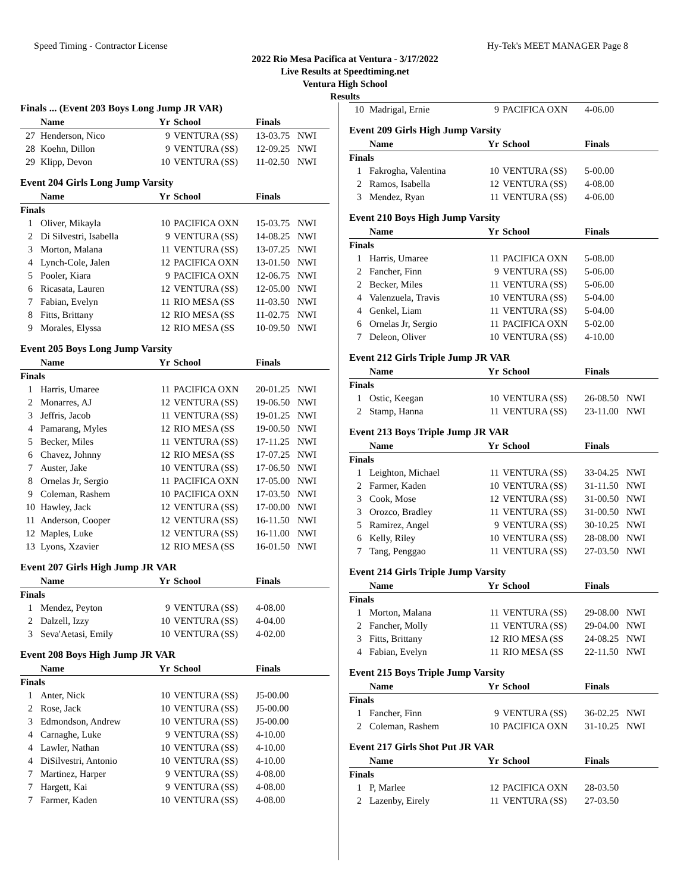Speed Timing - Contractor License Hy-Tek's MEET MANAGER Page 8
2022 Rio Mesa Pacifica at Ventura - 3/17/2022
Live Results at Speedtiming.net
Ventura High School
Results
Finals ... (Event 203 Boys Long Jump JR VAR)
| | Name | Yr | School | Finals | |
| --- | --- | --- | --- | --- | --- |
| 27 | Henderson, Nico | 9 | VENTURA (SS) | 13-03.75 | NWI |
| 28 | Koehn, Dillon | 9 | VENTURA (SS) | 12-09.25 | NWI |
| 29 | Klipp, Devon | 10 | VENTURA (SS) | 11-02.50 | NWI |
Event 204 Girls Long Jump Varsity
| | Name | Yr | School | Finals | |
| --- | --- | --- | --- | --- | --- |
| Finals | | | | | |
| 1 | Oliver, Mikayla | 10 | PACIFICA OXN | 15-03.75 | NWI |
| 2 | Di Silvestri, Isabella | 9 | VENTURA (SS) | 14-08.25 | NWI |
| 3 | Morton, Malana | 11 | VENTURA (SS) | 13-07.25 | NWI |
| 4 | Lynch-Cole, Jalen | 12 | PACIFICA OXN | 13-01.50 | NWI |
| 5 | Pooler, Kiara | 9 | PACIFICA OXN | 12-06.75 | NWI |
| 6 | Ricasata, Lauren | 12 | VENTURA (SS) | 12-05.00 | NWI |
| 7 | Fabian, Evelyn | 11 | RIO MESA (SS | 11-03.50 | NWI |
| 8 | Fitts, Brittany | 12 | RIO MESA (SS | 11-02.75 | NWI |
| 9 | Morales, Elyssa | 12 | RIO MESA (SS | 10-09.50 | NWI |
Event 205 Boys Long Jump Varsity
| | Name | Yr | School | Finals | |
| --- | --- | --- | --- | --- | --- |
| Finals | | | | | |
| 1 | Harris, Umaree | 11 | PACIFICA OXN | 20-01.25 | NWI |
| 2 | Monarres, AJ | 12 | VENTURA (SS) | 19-06.50 | NWI |
| 3 | Jeffris, Jacob | 11 | VENTURA (SS) | 19-01.25 | NWI |
| 4 | Pamarang, Myles | 12 | RIO MESA (SS | 19-00.50 | NWI |
| 5 | Becker, Miles | 11 | VENTURA (SS) | 17-11.25 | NWI |
| 6 | Chavez, Johnny | 12 | RIO MESA (SS | 17-07.25 | NWI |
| 7 | Auster, Jake | 10 | VENTURA (SS) | 17-06.50 | NWI |
| 8 | Ornelas Jr, Sergio | 11 | PACIFICA OXN | 17-05.00 | NWI |
| 9 | Coleman, Rashem | 10 | PACIFICA OXN | 17-03.50 | NWI |
| 10 | Hawley, Jack | 12 | VENTURA (SS) | 17-00.00 | NWI |
| 11 | Anderson, Cooper | 12 | VENTURA (SS) | 16-11.50 | NWI |
| 12 | Maples, Luke | 12 | VENTURA (SS) | 16-11.00 | NWI |
| 13 | Lyons, Xzavier | 12 | RIO MESA (SS | 16-01.50 | NWI |
Event 207 Girls High Jump JR VAR
| | Name | Yr | School | Finals | |
| --- | --- | --- | --- | --- | --- |
| Finals | | | | | |
| 1 | Mendez, Peyton | 9 | VENTURA (SS) | 4-08.00 | |
| 2 | Dalzell, Izzy | 10 | VENTURA (SS) | 4-04.00 | |
| 3 | Seva'Aetasi, Emily | 10 | VENTURA (SS) | 4-02.00 | |
Event 208 Boys High Jump JR VAR
| | Name | Yr | School | Finals | |
| --- | --- | --- | --- | --- | --- |
| Finals | | | | | |
| 1 | Anter, Nick | 10 | VENTURA (SS) | J5-00.00 | |
| 2 | Rose, Jack | 10 | VENTURA (SS) | J5-00.00 | |
| 3 | Edmondson, Andrew | 10 | VENTURA (SS) | J5-00.00 | |
| 4 | Carnaghe, Luke | 9 | VENTURA (SS) | 4-10.00 | |
| 4 | Lawler, Nathan | 10 | VENTURA (SS) | 4-10.00 | |
| 4 | DiSilvestri, Antonio | 10 | VENTURA (SS) | 4-10.00 | |
| 7 | Martinez, Harper | 9 | VENTURA (SS) | 4-08.00 | |
| 7 | Hargett, Kai | 9 | VENTURA (SS) | 4-08.00 | |
| 7 | Farmer, Kaden | 10 | VENTURA (SS) | 4-08.00 | |
| 10 | Madrigal, Ernie | 9 | PACIFICA OXN | 4-06.00 | |
Event 209 Girls High Jump Varsity
| | Name | Yr | School | Finals | |
| --- | --- | --- | --- | --- | --- |
| Finals | | | | | |
| 1 | Fakrogha, Valentina | 10 | VENTURA (SS) | 5-00.00 | |
| 2 | Ramos, Isabella | 12 | VENTURA (SS) | 4-08.00 | |
| 3 | Mendez, Ryan | 11 | VENTURA (SS) | 4-06.00 | |
Event 210 Boys High Jump Varsity
| | Name | Yr | School | Finals | |
| --- | --- | --- | --- | --- | --- |
| Finals | | | | | |
| 1 | Harris, Umaree | 11 | PACIFICA OXN | 5-08.00 | |
| 2 | Fancher, Finn | 9 | VENTURA (SS) | 5-06.00 | |
| 2 | Becker, Miles | 11 | VENTURA (SS) | 5-06.00 | |
| 4 | Valenzuela, Travis | 10 | VENTURA (SS) | 5-04.00 | |
| 4 | Genkel, Liam | 11 | VENTURA (SS) | 5-04.00 | |
| 6 | Ornelas Jr, Sergio | 11 | PACIFICA OXN | 5-02.00 | |
| 7 | Deleon, Oliver | 10 | VENTURA (SS) | 4-10.00 | |
Event 212 Girls Triple Jump JR VAR
| | Name | Yr | School | Finals | |
| --- | --- | --- | --- | --- | --- |
| Finals | | | | | |
| 1 | Ostic, Keegan | 10 | VENTURA (SS) | 26-08.50 | NWI |
| 2 | Stamp, Hanna | 11 | VENTURA (SS) | 23-11.00 | NWI |
Event 213 Boys Triple Jump JR VAR
| | Name | Yr | School | Finals | |
| --- | --- | --- | --- | --- | --- |
| Finals | | | | | |
| 1 | Leighton, Michael | 11 | VENTURA (SS) | 33-04.25 | NWI |
| 2 | Farmer, Kaden | 10 | VENTURA (SS) | 31-11.50 | NWI |
| 3 | Cook, Mose | 12 | VENTURA (SS) | 31-00.50 | NWI |
| 3 | Orozco, Bradley | 11 | VENTURA (SS) | 31-00.50 | NWI |
| 5 | Ramirez, Angel | 9 | VENTURA (SS) | 30-10.25 | NWI |
| 6 | Kelly, Riley | 10 | VENTURA (SS) | 28-08.00 | NWI |
| 7 | Tang, Penggao | 11 | VENTURA (SS) | 27-03.50 | NWI |
Event 214 Girls Triple Jump Varsity
| | Name | Yr | School | Finals | |
| --- | --- | --- | --- | --- | --- |
| Finals | | | | | |
| 1 | Morton, Malana | 11 | VENTURA (SS) | 29-08.00 | NWI |
| 2 | Fancher, Molly | 11 | VENTURA (SS) | 29-04.00 | NWI |
| 3 | Fitts, Brittany | 12 | RIO MESA (SS | 24-08.25 | NWI |
| 4 | Fabian, Evelyn | 11 | RIO MESA (SS | 22-11.50 | NWI |
Event 215 Boys Triple Jump Varsity
| | Name | Yr | School | Finals | |
| --- | --- | --- | --- | --- | --- |
| Finals | | | | | |
| 1 | Fancher, Finn | 9 | VENTURA (SS) | 36-02.25 | NWI |
| 2 | Coleman, Rashem | 10 | PACIFICA OXN | 31-10.25 | NWI |
Event 217 Girls Shot Put JR VAR
| | Name | Yr | School | Finals | |
| --- | --- | --- | --- | --- | --- |
| Finals | | | | | |
| 1 | P, Marlee | 12 | PACIFICA OXN | 28-03.50 | |
| 2 | Lazenby, Eirely | 11 | VENTURA (SS) | 27-03.50 | |